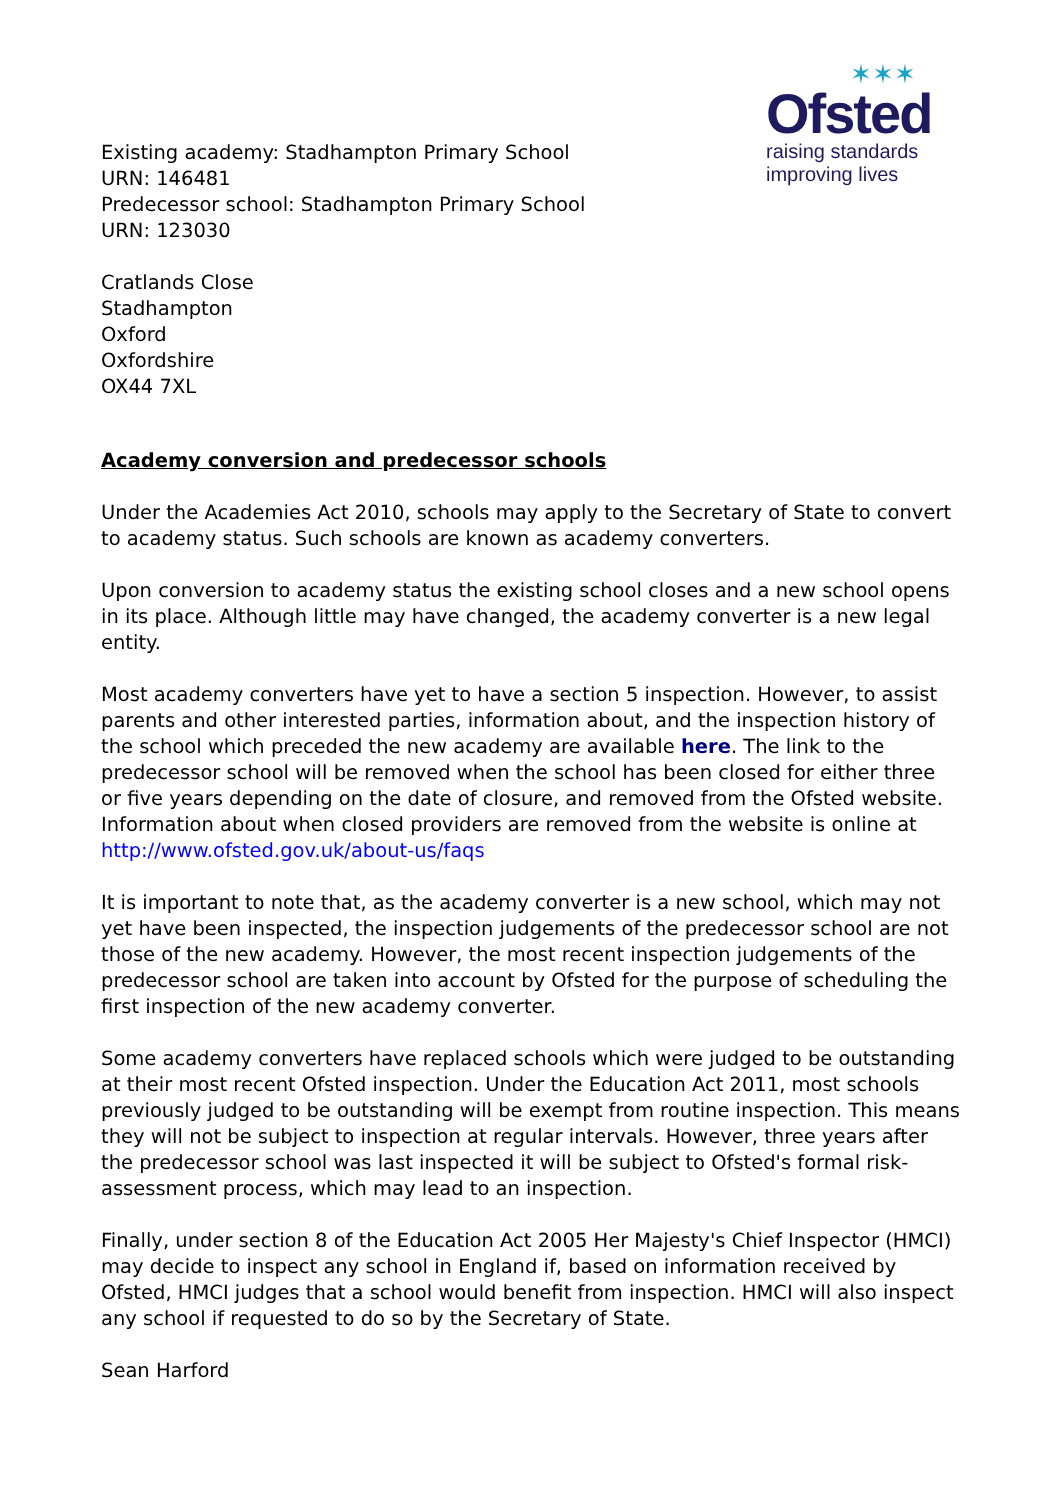✶✶✶
Ofsted
raising standards
improving lives
Existing academy: Stadhampton Primary School
URN: 146481
Predecessor school: Stadhampton Primary School
URN: 123030
Cratlands Close
Stadhampton
Oxford
Oxfordshire
OX44 7XL
Academy conversion and predecessor schools
Under the Academies Act 2010, schools may apply to the Secretary of State to convert to academy status. Such schools are known as academy converters.
Upon conversion to academy status the existing school closes and a new school opens in its place. Although little may have changed, the academy converter is a new legal entity.
Most academy converters have yet to have a section 5 inspection. However, to assist parents and other interested parties, information about, and the inspection history of the school which preceded the new academy are available here. The link to the predecessor school will be removed when the school has been closed for either three or five years depending on the date of closure, and removed from the Ofsted website. Information about when closed providers are removed from the website is online at http://www.ofsted.gov.uk/about-us/faqs
It is important to note that, as the academy converter is a new school, which may not yet have been inspected, the inspection judgements of the predecessor school are not those of the new academy. However, the most recent inspection judgements of the predecessor school are taken into account by Ofsted for the purpose of scheduling the first inspection of the new academy converter.
Some academy converters have replaced schools which were judged to be outstanding at their most recent Ofsted inspection. Under the Education Act 2011, most schools previously judged to be outstanding will be exempt from routine inspection. This means they will not be subject to inspection at regular intervals. However, three years after the predecessor school was last inspected it will be subject to Ofsted's formal risk-assessment process, which may lead to an inspection.
Finally, under section 8 of the Education Act 2005 Her Majesty's Chief Inspector (HMCI) may decide to inspect any school in England if, based on information received by Ofsted, HMCI judges that a school would benefit from inspection. HMCI will also inspect any school if requested to do so by the Secretary of State.
Sean Harford